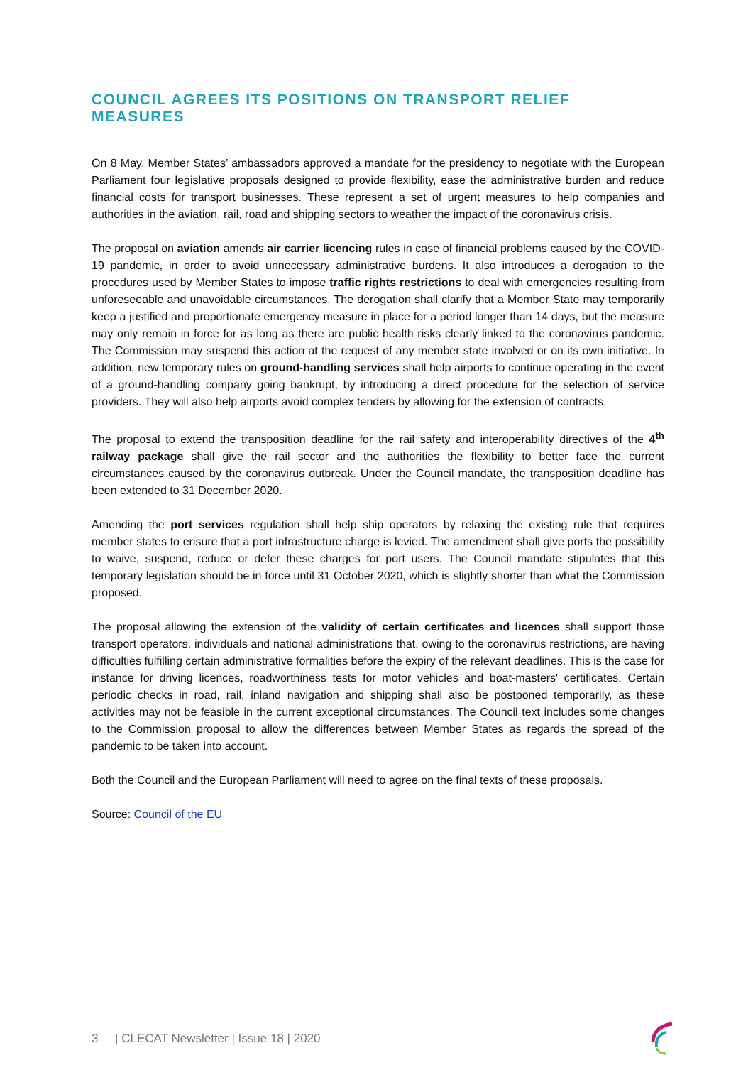COUNCIL AGREES ITS POSITIONS ON TRANSPORT RELIEF MEASURES
On 8 May, Member States’ ambassadors approved a mandate for the presidency to negotiate with the European Parliament four legislative proposals designed to provide flexibility, ease the administrative burden and reduce financial costs for transport businesses. These represent a set of urgent measures to help companies and authorities in the aviation, rail, road and shipping sectors to weather the impact of the coronavirus crisis.
The proposal on aviation amends air carrier licencing rules in case of financial problems caused by the COVID-19 pandemic, in order to avoid unnecessary administrative burdens. It also introduces a derogation to the procedures used by Member States to impose traffic rights restrictions to deal with emergencies resulting from unforeseeable and unavoidable circumstances. The derogation shall clarify that a Member State may temporarily keep a justified and proportionate emergency measure in place for a period longer than 14 days, but the measure may only remain in force for as long as there are public health risks clearly linked to the coronavirus pandemic. The Commission may suspend this action at the request of any member state involved or on its own initiative. In addition, new temporary rules on ground-handling services shall help airports to continue operating in the event of a ground-handling company going bankrupt, by introducing a direct procedure for the selection of service providers. They will also help airports avoid complex tenders by allowing for the extension of contracts.
The proposal to extend the transposition deadline for the rail safety and interoperability directives of the 4<sup>th</sup> railway package shall give the rail sector and the authorities the flexibility to better face the current circumstances caused by the coronavirus outbreak. Under the Council mandate, the transposition deadline has been extended to 31 December 2020.
Amending the port services regulation shall help ship operators by relaxing the existing rule that requires member states to ensure that a port infrastructure charge is levied. The amendment shall give ports the possibility to waive, suspend, reduce or defer these charges for port users. The Council mandate stipulates that this temporary legislation should be in force until 31 October 2020, which is slightly shorter than what the Commission proposed.
The proposal allowing the extension of the validity of certain certificates and licences shall support those transport operators, individuals and national administrations that, owing to the coronavirus restrictions, are having difficulties fulfilling certain administrative formalities before the expiry of the relevant deadlines. This is the case for instance for driving licences, roadworthiness tests for motor vehicles and boat-masters' certificates. Certain periodic checks in road, rail, inland navigation and shipping shall also be postponed temporarily, as these activities may not be feasible in the current exceptional circumstances. The Council text includes some changes to the Commission proposal to allow the differences between Member States as regards the spread of the pandemic to be taken into account.
Both the Council and the European Parliament will need to agree on the final texts of these proposals.
Source: Council of the EU
3 | CLECAT Newsletter | Issue 18 | 2020